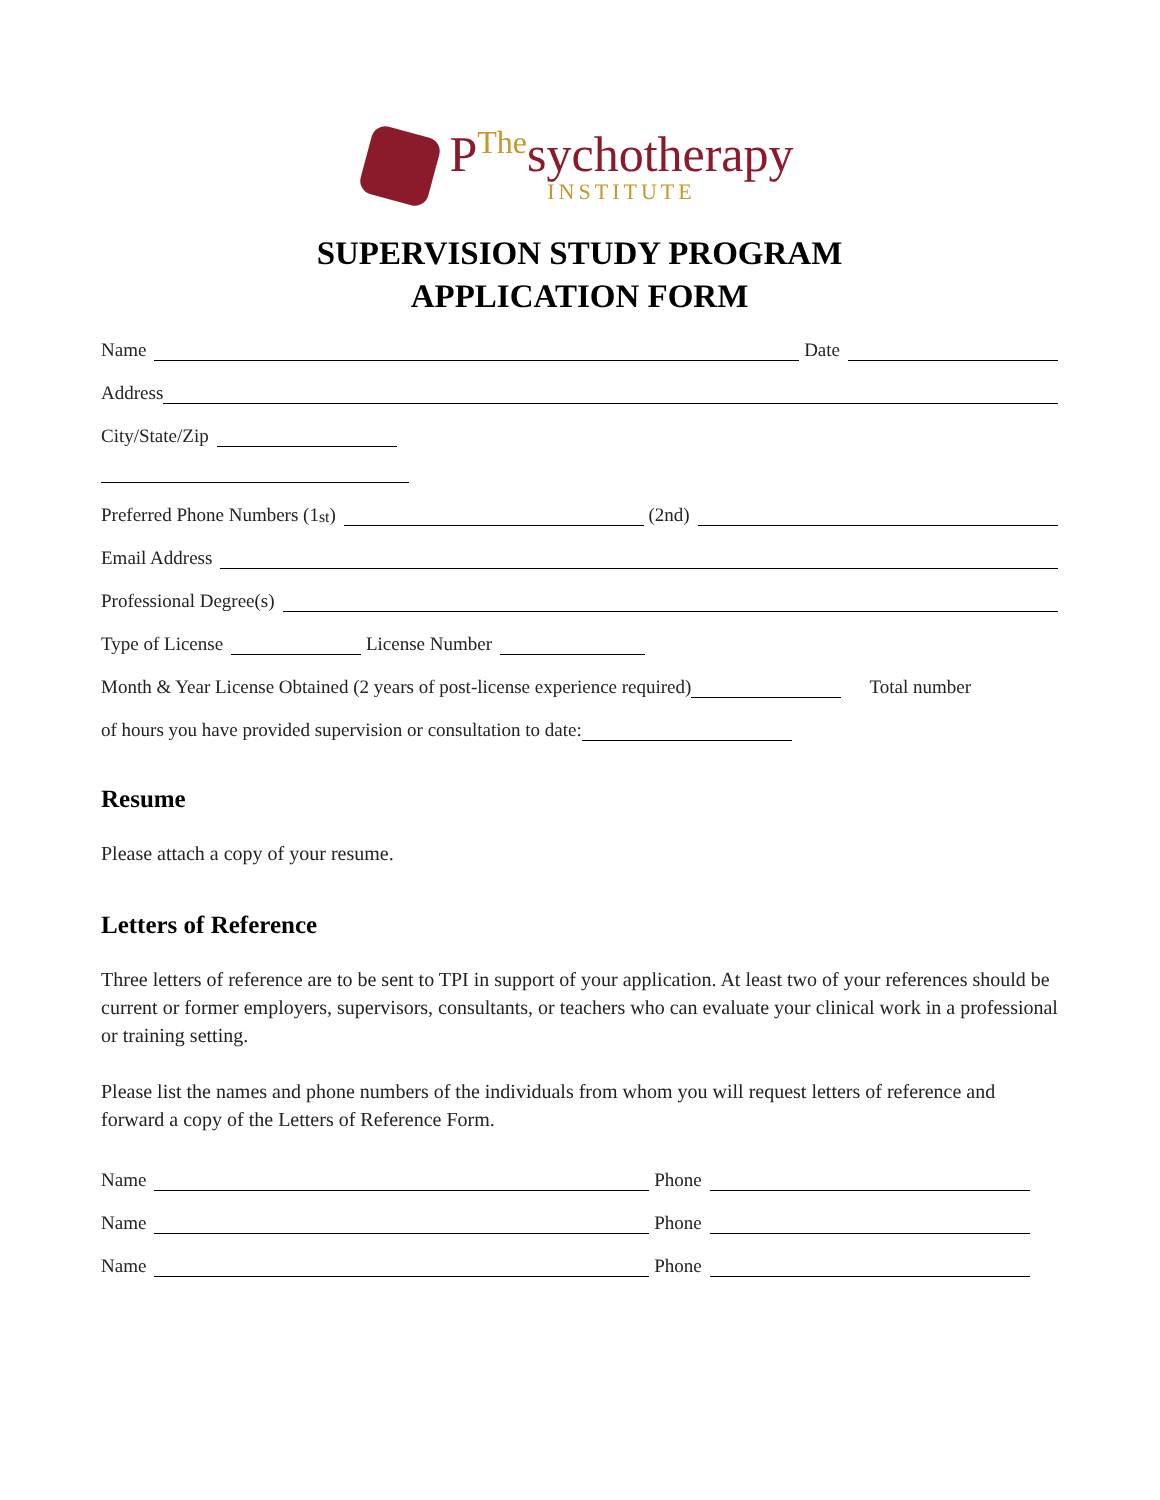P<sup>The</sup>sychotherapy
INSTITUTE
SUPERVISION STUDY PROGRAM
APPLICATION FORM
Name Date
Address
City/State/Zip
Preferred Phone Numbers (1<sup>st</sup>) (2nd)
Email Address
Professional Degree(s)
Type of License License Number
Month & Year License Obtained (2 years of post-license experience required) Total number
of hours you have provided supervision or consultation to date:
Resume
Please attach a copy of your resume.
Letters of Reference
Three letters of reference are to be sent to TPI in support of your application. At least two of your references should be current or former employers, supervisors, consultants, or teachers who can evaluate your clinical work in a professional or training setting.
Please list the names and phone numbers of the individuals from whom you will request letters of reference and forward a copy of the Letters of Reference Form.
Name Phone
Name Phone
Name Phone